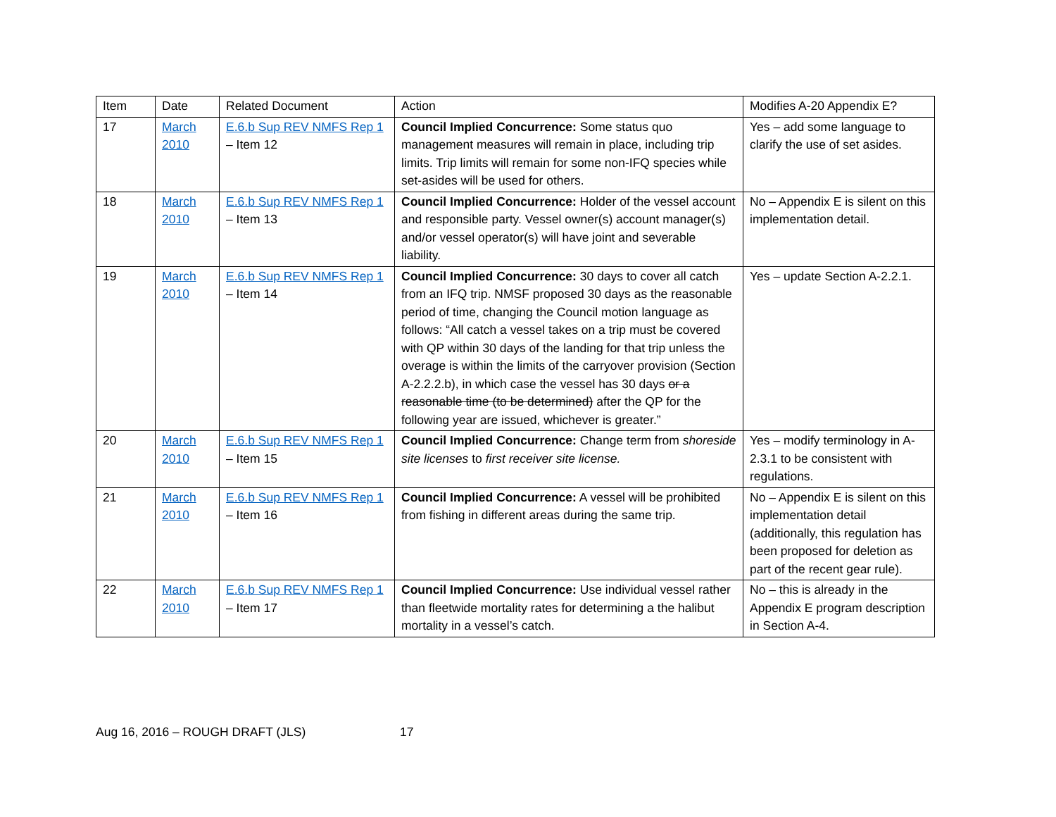| Item | Date | Related Document | Action | Modifies A-20 Appendix E? |
| --- | --- | --- | --- | --- |
| 17 | March 2010 | E.6.b Sup REV NMFS Rep 1 – Item 12 | Council Implied Concurrence: Some status quo management measures will remain in place, including trip limits. Trip limits will remain for some non-IFQ species while set-asides will be used for others. | Yes – add some language to clarify the use of set asides. |
| 18 | March 2010 | E.6.b Sup REV NMFS Rep 1 – Item 13 | Council Implied Concurrence: Holder of the vessel account and responsible party. Vessel owner(s) account manager(s) and/or vessel operator(s) will have joint and severable liability. | No – Appendix E is silent on this implementation detail. |
| 19 | March 2010 | E.6.b Sup REV NMFS Rep 1 – Item 14 | Council Implied Concurrence: 30 days to cover all catch from an IFQ trip. NMSF proposed 30 days as the reasonable period of time, changing the Council motion language as follows: “All catch a vessel takes on a trip must be covered with QP within 30 days of the landing for that trip unless the overage is within the limits of the carryover provision (Section A-2.2.2.b), in which case the vessel has 30 days or a reasonable time (to be determined) after the QP for the following year are issued, whichever is greater.” | Yes – update Section A-2.2.1. |
| 20 | March 2010 | E.6.b Sup REV NMFS Rep 1 – Item 15 | Council Implied Concurrence: Change term from shoreside site licenses to first receiver site license. | Yes – modify terminology in A-2.3.1 to be consistent with regulations. |
| 21 | March 2010 | E.6.b Sup REV NMFS Rep 1 – Item 16 | Council Implied Concurrence: A vessel will be prohibited from fishing in different areas during the same trip. | No – Appendix E is silent on this implementation detail (additionally, this regulation has been proposed for deletion as part of the recent gear rule). |
| 22 | March 2010 | E.6.b Sup REV NMFS Rep 1 – Item 17 | Council Implied Concurrence: Use individual vessel rather than fleetwide mortality rates for determining a the halibut mortality in a vessel’s catch. | No – this is already in the Appendix E program description in Section A-4. |
Aug 16, 2016 – ROUGH DRAFT (JLS) 17